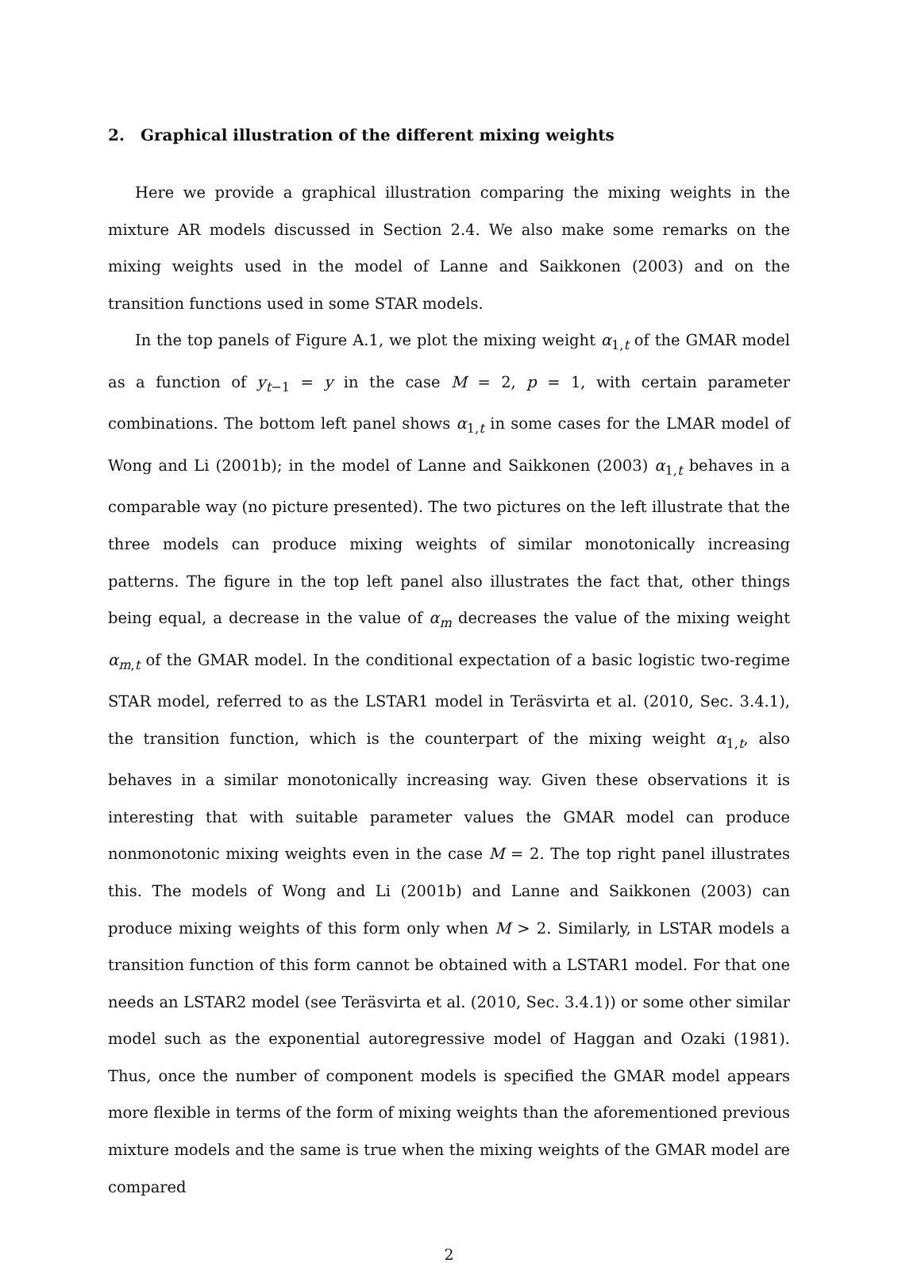2. Graphical illustration of the different mixing weights
Here we provide a graphical illustration comparing the mixing weights in the mixture AR models discussed in Section 2.4. We also make some remarks on the mixing weights used in the model of Lanne and Saikkonen (2003) and on the transition functions used in some STAR models.
In the top panels of Figure A.1, we plot the mixing weight α<sub>1,t</sub> of the GMAR model as a function of y<sub>t−1</sub> = y in the case M = 2, p = 1, with certain parameter combinations. The bottom left panel shows α<sub>1,t</sub> in some cases for the LMAR model of Wong and Li (2001b); in the model of Lanne and Saikkonen (2003) α<sub>1,t</sub> behaves in a comparable way (no picture presented). The two pictures on the left illustrate that the three models can produce mixing weights of similar monotonically increasing patterns. The figure in the top left panel also illustrates the fact that, other things being equal, a decrease in the value of α<sub>m</sub> decreases the value of the mixing weight α<sub>m,t</sub> of the GMAR model. In the conditional expectation of a basic logistic two-regime STAR model, referred to as the LSTAR1 model in Teräsvirta et al. (2010, Sec. 3.4.1), the transition function, which is the counterpart of the mixing weight α<sub>1,t</sub>, also behaves in a similar monotonically increasing way. Given these observations it is interesting that with suitable parameter values the GMAR model can produce nonmonotonic mixing weights even in the case M = 2. The top right panel illustrates this. The models of Wong and Li (2001b) and Lanne and Saikkonen (2003) can produce mixing weights of this form only when M > 2. Similarly, in LSTAR models a transition function of this form cannot be obtained with a LSTAR1 model. For that one needs an LSTAR2 model (see Teräsvirta et al. (2010, Sec. 3.4.1)) or some other similar model such as the exponential autoregressive model of Haggan and Ozaki (1981). Thus, once the number of component models is specified the GMAR model appears more flexible in terms of the form of mixing weights than the aforementioned previous mixture models and the same is true when the mixing weights of the GMAR model are compared
2